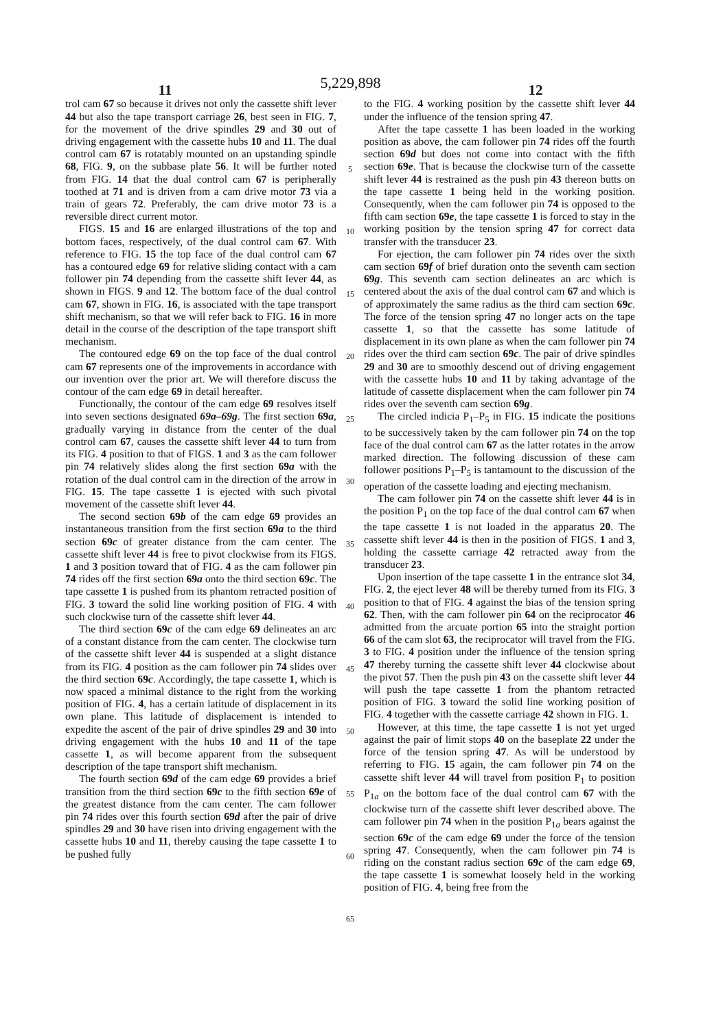5,229,898
11 12
trol cam 67 so because it drives not only the cassette shift lever 44 but also the tape transport carriage 26, best seen in FIG. 7, for the movement of the drive spindles 29 and 30 out of driving engagement with the cassette hubs 10 and 11. The dual control cam 67 is rotatably mounted on an upstanding spindle 68, FIG. 9, on the subbase plate 56. It will be further noted from FIG. 14 that the dual control cam 67 is peripherally toothed at 71 and is driven from a cam drive motor 73 via a train of gears 72. Preferably, the cam drive motor 73 is a reversible direct current motor.
FIGS. 15 and 16 are enlarged illustrations of the top and bottom faces, respectively, of the dual control cam 67. With reference to FIG. 15 the top face of the dual control cam 67 has a contoured edge 69 for relative sliding contact with a cam follower pin 74 depending from the cassette shift lever 44, as shown in FIGS. 9 and 12. The bottom face of the dual control cam 67, shown in FIG. 16, is associated with the tape transport shift mechanism, so that we will refer back to FIG. 16 in more detail in the course of the description of the tape transport shift mechanism.
The contoured edge 69 on the top face of the dual control cam 67 represents one of the improvements in accordance with our invention over the prior art. We will therefore discuss the contour of the cam edge 69 in detail hereafter.
Functionally, the contour of the cam edge 69 resolves itself into seven sections designated 69a–69g. The first section 69a, gradually varying in distance from the center of the dual control cam 67, causes the cassette shift lever 44 to turn from its FIG. 4 position to that of FIGS. 1 and 3 as the cam follower pin 74 relatively slides along the first section 69a with the rotation of the dual control cam in the direction of the arrow in FIG. 15. The tape cassette 1 is ejected with such pivotal movement of the cassette shift lever 44.
The second section 69b of the cam edge 69 provides an instantaneous transition from the first section 69a to the third section 69c of greater distance from the cam center. The cassette shift lever 44 is free to pivot clockwise from its FIGS. 1 and 3 position toward that of FIG. 4 as the cam follower pin 74 rides off the first section 69a onto the third section 69c. The tape cassette 1 is pushed from its phantom retracted position of FIG. 3 toward the solid line working position of FIG. 4 with such clockwise turn of the cassette shift lever 44.
The third section 69c of the cam edge 69 delineates an arc of a constant distance from the cam center. The clockwise turn of the cassette shift lever 44 is suspended at a slight distance from its FIG. 4 position as the cam follower pin 74 slides over the third section 69c. Accordingly, the tape cassette 1, which is now spaced a minimal distance to the right from the working position of FIG. 4, has a certain latitude of displacement in its own plane. This latitude of displacement is intended to expedite the ascent of the pair of drive spindles 29 and 30 into driving engagement with the hubs 10 and 11 of the tape cassette 1, as will become apparent from the subsequent description of the tape transport shift mechanism.
The fourth section 69d of the cam edge 69 provides a brief transition from the third section 69c to the fifth section 69e of the greatest distance from the cam center. The cam follower pin 74 rides over this fourth section 69d after the pair of drive spindles 29 and 30 have risen into driving engagement with the cassette hubs 10 and 11, thereby causing the tape cassette 1 to be pushed fully
5
10
15
20
25
30
35
40
45
50
55
60
65
to the FIG. 4 working position by the cassette shift lever 44 under the influence of the tension spring 47.
After the tape cassette 1 has been loaded in the working position as above, the cam follower pin 74 rides off the fourth section 69d but does not come into contact with the fifth section 69e. That is because the clockwise turn of the cassette shift lever 44 is restrained as the push pin 43 thereon butts on the tape cassette 1 being held in the working position. Consequently, when the cam follower pin 74 is opposed to the fifth cam section 69e, the tape cassette 1 is forced to stay in the working position by the tension spring 47 for correct data transfer with the transducer 23.
For ejection, the cam follower pin 74 rides over the sixth cam section 69f of brief duration onto the seventh cam section 69g. This seventh cam section delineates an arc which is centered about the axis of the dual control cam 67 and which is of approximately the same radius as the third cam section 69c. The force of the tension spring 47 no longer acts on the tape cassette 1, so that the cassette has some latitude of displacement in its own plane as when the cam follower pin 74 rides over the third cam section 69c. The pair of drive spindles 29 and 30 are to smoothly descend out of driving engagement with the cassette hubs 10 and 11 by taking advantage of the latitude of cassette displacement when the cam follower pin 74 rides over the seventh cam section 69g.
The circled indicia P<sub>1</sub>–P<sub>5</sub> in FIG. 15 indicate the positions to be successively taken by the cam follower pin 74 on the top face of the dual control cam 67 as the latter rotates in the arrow marked direction. The following discussion of these cam follower positions P<sub>1</sub>–P<sub>5</sub> is tantamount to the discussion of the operation of the cassette loading and ejecting mechanism.
The cam follower pin 74 on the cassette shift lever 44 is in the position P<sub>1</sub> on the top face of the dual control cam 67 when the tape cassette 1 is not loaded in the apparatus 20. The cassette shift lever 44 is then in the position of FIGS. 1 and 3, holding the cassette carriage 42 retracted away from the transducer 23.
Upon insertion of the tape cassette 1 in the entrance slot 34, FIG. 2, the eject lever 48 will be thereby turned from its FIG. 3 position to that of FIG. 4 against the bias of the tension spring 62. Then, with the cam follower pin 64 on the reciprocator 46 admitted from the arcuate portion 65 into the straight portion 66 of the cam slot 63, the reciprocator will travel from the FIG. 3 to FIG. 4 position under the influence of the tension spring 47 thereby turning the cassette shift lever 44 clockwise about the pivot 57. Then the push pin 43 on the cassette shift lever 44 will push the tape cassette 1 from the phantom retracted position of FIG. 3 toward the solid line working position of FIG. 4 together with the cassette carriage 42 shown in FIG. 1.
However, at this time, the tape cassette 1 is not yet urged against the pair of limit stops 40 on the baseplate 22 under the force of the tension spring 47. As will be understood by referring to FIG. 15 again, the cam follower pin 74 on the cassette shift lever 44 will travel from position P<sub>1</sub> to position P<sub>1a</sub> on the bottom face of the dual control cam 67 with the clockwise turn of the cassette shift lever described above. The cam follower pin 74 when in the position P<sub>1a</sub> bears against the section 69c of the cam edge 69 under the force of the tension spring 47. Consequently, when the cam follower pin 74 is riding on the constant radius section 69c of the cam edge 69, the tape cassette 1 is somewhat loosely held in the working position of FIG. 4, being free from the